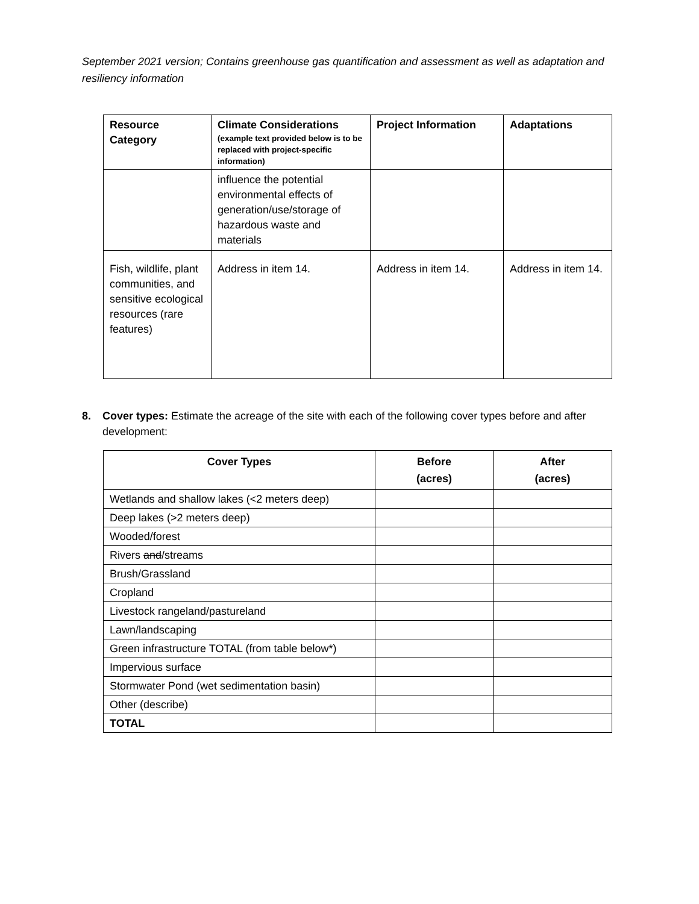September 2021 version; Contains greenhouse gas quantification and assessment as well as adaptation and resiliency information
| Resource Category | Climate Considerations (example text provided below is to be replaced with project-specific information) | Project Information | Adaptations |
| --- | --- | --- | --- |
| | influence the potential environmental effects of generation/use/storage of hazardous waste and materials | | |
| Fish, wildlife, plant communities, and sensitive ecological resources (rare features) | Address in item 14. | Address in item 14. | Address in item 14. |
8. Cover types: Estimate the acreage of the site with each of the following cover types before and after development:
| Cover Types | Before (acres) | After (acres) |
| --- | --- | --- |
| Wetlands and shallow lakes (<2 meters deep) | | |
| Deep lakes (>2 meters deep) | | |
| Wooded/forest | | |
| Rivers and /streams | | |
| Brush/Grassland | | |
| Cropland | | |
| Livestock rangeland/pastureland | | |
| Lawn/landscaping | | |
| Green infrastructure TOTAL (from table below*) | | |
| Impervious surface | | |
| Stormwater Pond (wet sedimentation basin) | | |
| Other (describe) | | |
| TOTAL | | |